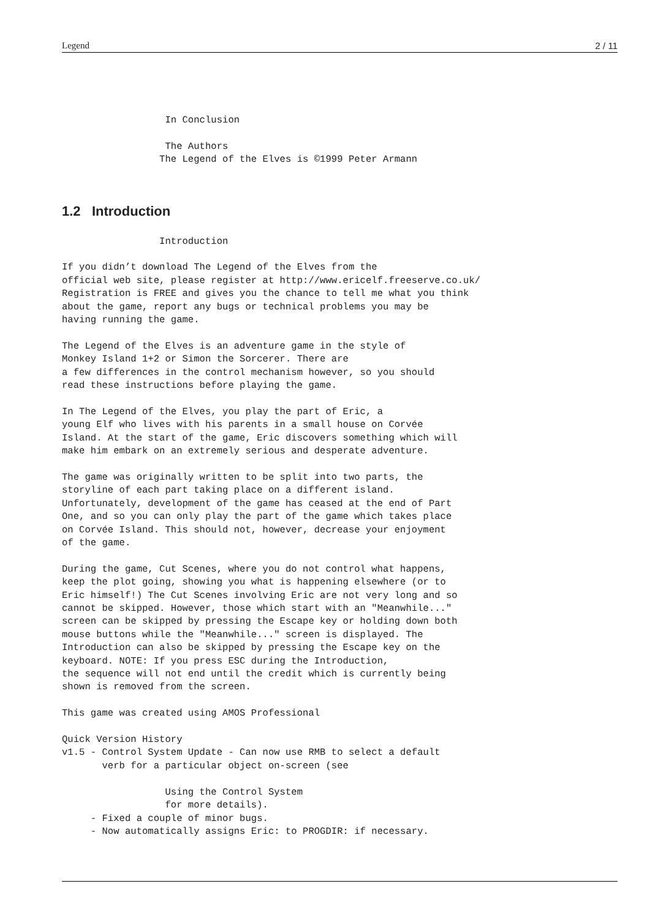Legend 2 / 11
                  In Conclusion

                  The Authors
                 The Legend of the Elves is ©1999 Peter Armann
1.2 Introduction
                 Introduction

If you didn’t download The Legend of the Elves from the
official web site, please register at http://www.ericelf.freeserve.co.uk/
Registration is FREE and gives you the chance to tell me what you think
about the game, report any bugs or technical problems you may be
having running the game.

The Legend of the Elves is an adventure game in the style of
Monkey Island 1+2 or Simon the Sorcerer. There are
a few differences in the control mechanism however, so you should
read these instructions before playing the game.

In The Legend of the Elves, you play the part of Eric, a
young Elf who lives with his parents in a small house on Corvée
Island. At the start of the game, Eric discovers something which will
make him embark on an extremely serious and desperate adventure.

The game was originally written to be split into two parts, the
storyline of each part taking place on a different island.
Unfortunately, development of the game has ceased at the end of Part
One, and so you can only play the part of the game which takes place
on Corvée Island. This should not, however, decrease your enjoyment
of the game.

During the game, Cut Scenes, where you do not control what happens,
keep the plot going, showing you what is happening elsewhere (or to
Eric himself!) The Cut Scenes involving Eric are not very long and so
cannot be skipped. However, those which start with an "Meanwhile..."
screen can be skipped by pressing the Escape key or holding down both
mouse buttons while the "Meanwhile..." screen is displayed. The
Introduction can also be skipped by pressing the Escape key on the
keyboard. NOTE: If you press ESC during the Introduction,
the sequence will not end until the credit which is currently being
shown is removed from the screen.

This game was created using AMOS Professional

Quick Version History
v1.5 - Control System Update - Can now use RMB to select a default
       verb for a particular object on-screen (see

                  Using the Control System
                  for more details).
     - Fixed a couple of minor bugs.
     - Now automatically assigns Eric: to PROGDIR: if necessary.